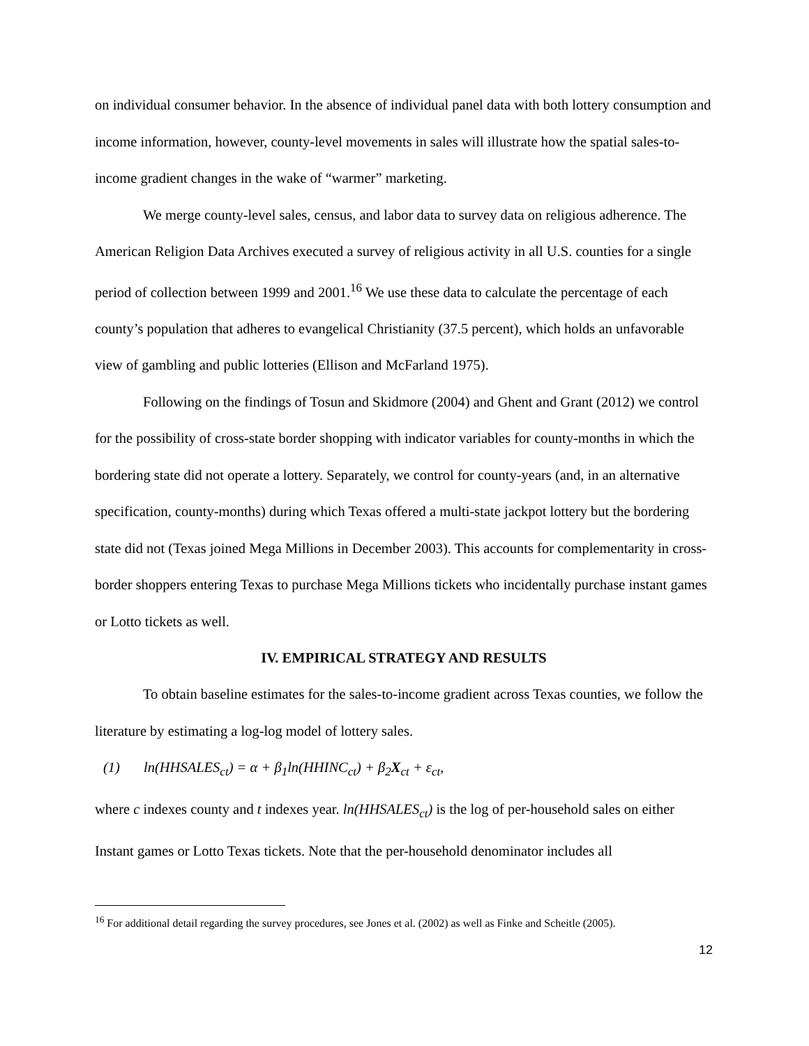on individual consumer behavior. In the absence of individual panel data with both lottery consumption and income information, however, county-level movements in sales will illustrate how the spatial sales-to-income gradient changes in the wake of “warmer” marketing.
We merge county-level sales, census, and labor data to survey data on religious adherence. The American Religion Data Archives executed a survey of religious activity in all U.S. counties for a single period of collection between 1999 and 2001.<sup>16</sup> We use these data to calculate the percentage of each county’s population that adheres to evangelical Christianity (37.5 percent), which holds an unfavorable view of gambling and public lotteries (Ellison and McFarland 1975).
Following on the findings of Tosun and Skidmore (2004) and Ghent and Grant (2012) we control for the possibility of cross-state border shopping with indicator variables for county-months in which the bordering state did not operate a lottery. Separately, we control for county-years (and, in an alternative specification, county-months) during which Texas offered a multi-state jackpot lottery but the bordering state did not (Texas joined Mega Millions in December 2003). This accounts for complementarity in cross-border shoppers entering Texas to purchase Mega Millions tickets who incidentally purchase instant games or Lotto tickets as well.
IV. EMPIRICAL STRATEGY AND RESULTS
To obtain baseline estimates for the sales-to-income gradient across Texas counties, we follow the literature by estimating a log-log model of lottery sales.
(1) ln(HHSALES<sub>ct</sub>) = α + β<sub>1</sub>ln(HHINC<sub>ct</sub>) + β<sub>2</sub>X<sub>ct</sub> + ε<sub>ct</sub>,
where c indexes county and t indexes year. ln(HHSALES<sub>ct</sub>) is the log of per-household sales on either Instant games or Lotto Texas tickets. Note that the per-household denominator includes all
<sup>16</sup> For additional detail regarding the survey procedures, see Jones et al. (2002) as well as Finke and Scheitle (2005).
12